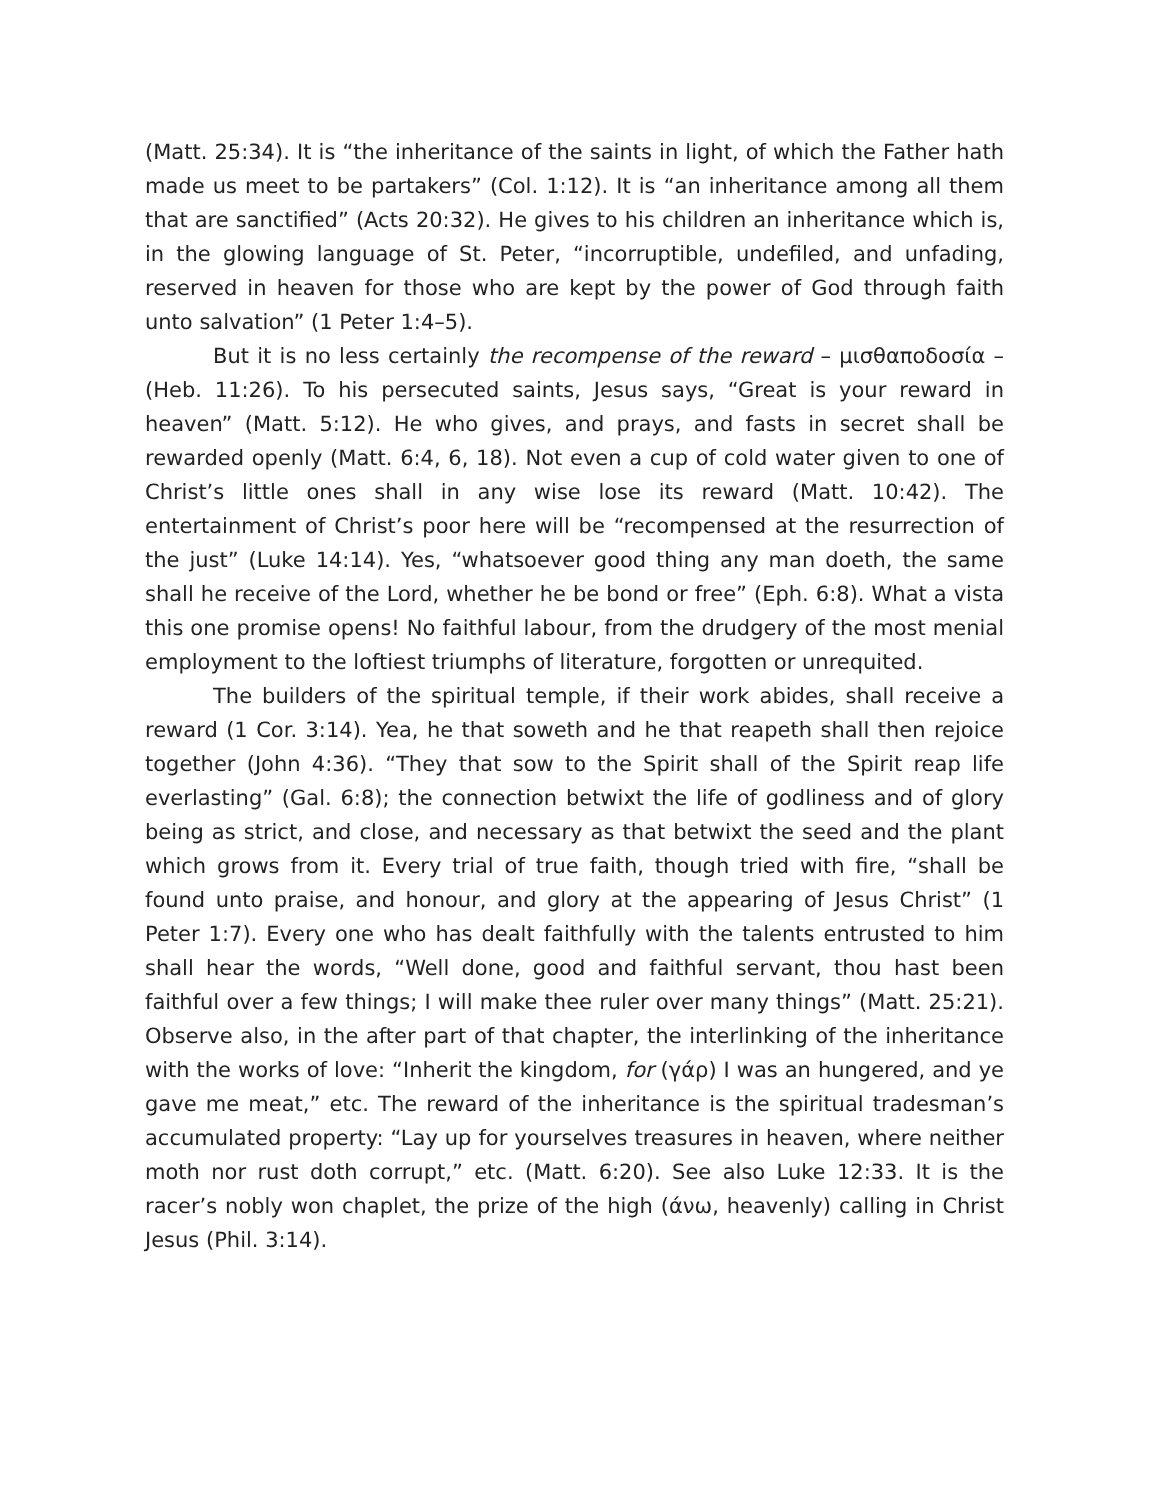(Matt. 25:34). It is “the inheritance of the saints in light, of which the Father hath made us meet to be partakers” (Col. 1:12). It is “an inheritance among all them that are sanctified” (Acts 20:32). He gives to his children an inheritance which is, in the glowing language of St. Peter, “incorruptible, undefiled, and unfading, reserved in heaven for those who are kept by the power of God through faith unto salvation” (1 Peter 1:4–5).
But it is no less certainly the recompense of the reward – μισθαποδοσία – (Heb. 11:26). To his persecuted saints, Jesus says, “Great is your reward in heaven” (Matt. 5:12). He who gives, and prays, and fasts in secret shall be rewarded openly (Matt. 6:4, 6, 18). Not even a cup of cold water given to one of Christ’s little ones shall in any wise lose its reward (Matt. 10:42). The entertainment of Christ’s poor here will be “recompensed at the resurrection of the just” (Luke 14:14). Yes, “whatsoever good thing any man doeth, the same shall he receive of the Lord, whether he be bond or free” (Eph. 6:8). What a vista this one promise opens! No faithful labour, from the drudgery of the most menial employment to the loftiest triumphs of literature, forgotten or unrequited.
The builders of the spiritual temple, if their work abides, shall receive a reward (1 Cor. 3:14). Yea, he that soweth and he that reapeth shall then rejoice together (John 4:36). “They that sow to the Spirit shall of the Spirit reap life everlasting” (Gal. 6:8); the connection betwixt the life of godliness and of glory being as strict, and close, and necessary as that betwixt the seed and the plant which grows from it. Every trial of true faith, though tried with fire, “shall be found unto praise, and honour, and glory at the appearing of Jesus Christ” (1 Peter 1:7). Every one who has dealt faithfully with the talents entrusted to him shall hear the words, “Well done, good and faithful servant, thou hast been faithful over a few things; I will make thee ruler over many things” (Matt. 25:21). Observe also, in the after part of that chapter, the interlinking of the inheritance with the works of love: “Inherit the kingdom, for (γάρ) I was an hungered, and ye gave me meat,” etc. The reward of the inheritance is the spiritual tradesman’s accumulated property: “Lay up for yourselves treasures in heaven, where neither moth nor rust doth corrupt,” etc. (Matt. 6:20). See also Luke 12:33. It is the racer’s nobly won chaplet, the prize of the high (άνω, heavenly) calling in Christ Jesus (Phil. 3:14).